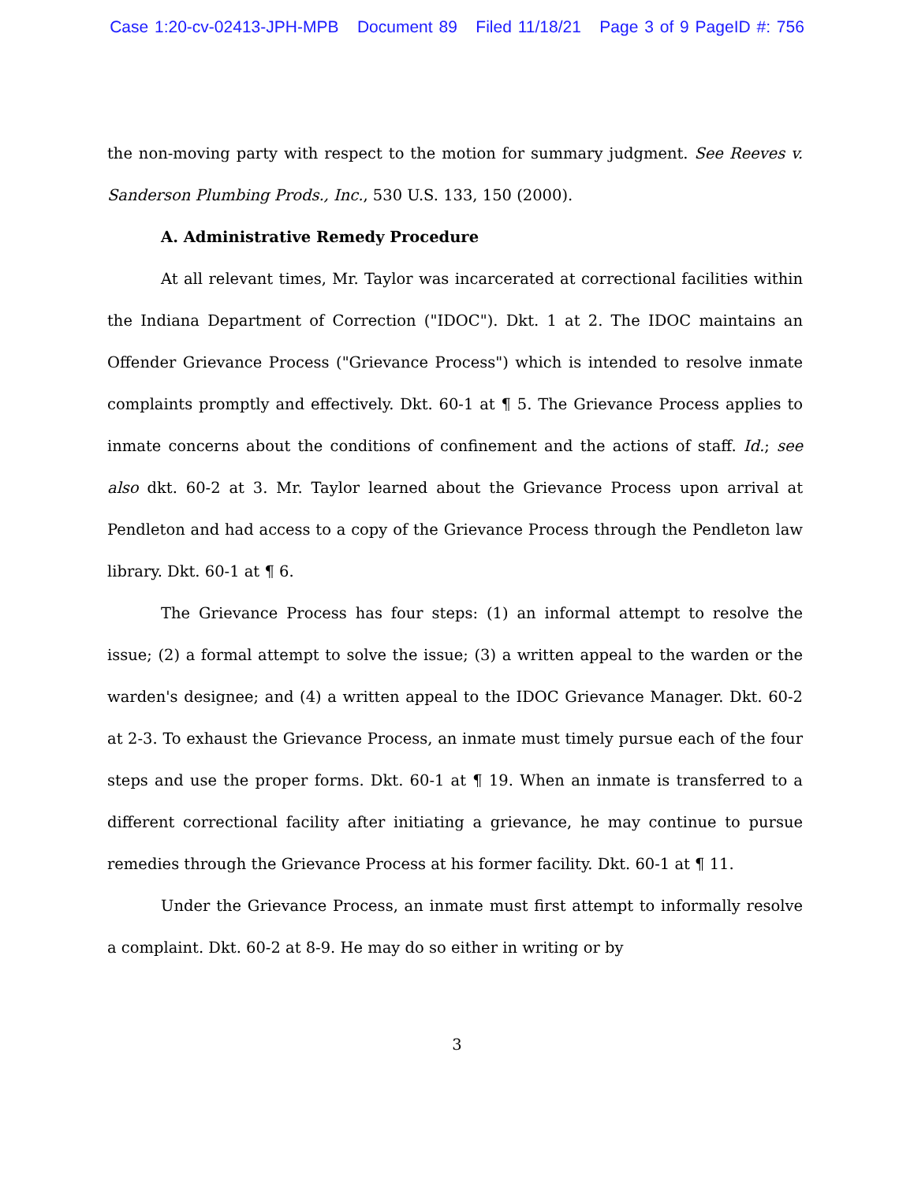Case 1:20-cv-02413-JPH-MPB Document 89 Filed 11/18/21 Page 3 of 9 PageID #: 756
the non-moving party with respect to the motion for summary judgment. See Reeves v. Sanderson Plumbing Prods., Inc., 530 U.S. 133, 150 (2000).
A. Administrative Remedy Procedure
At all relevant times, Mr. Taylor was incarcerated at correctional facilities within the Indiana Department of Correction ("IDOC"). Dkt. 1 at 2. The IDOC maintains an Offender Grievance Process ("Grievance Process") which is intended to resolve inmate complaints promptly and effectively. Dkt. 60-1 at ¶ 5. The Grievance Process applies to inmate concerns about the conditions of confinement and the actions of staff. Id.; see also dkt. 60-2 at 3. Mr. Taylor learned about the Grievance Process upon arrival at Pendleton and had access to a copy of the Grievance Process through the Pendleton law library. Dkt. 60-1 at ¶ 6.
The Grievance Process has four steps: (1) an informal attempt to resolve the issue; (2) a formal attempt to solve the issue; (3) a written appeal to the warden or the warden's designee; and (4) a written appeal to the IDOC Grievance Manager. Dkt. 60-2 at 2-3. To exhaust the Grievance Process, an inmate must timely pursue each of the four steps and use the proper forms. Dkt. 60-1 at ¶ 19. When an inmate is transferred to a different correctional facility after initiating a grievance, he may continue to pursue remedies through the Grievance Process at his former facility. Dkt. 60-1 at ¶ 11.
Under the Grievance Process, an inmate must first attempt to informally resolve a complaint. Dkt. 60-2 at 8-9. He may do so either in writing or by
3